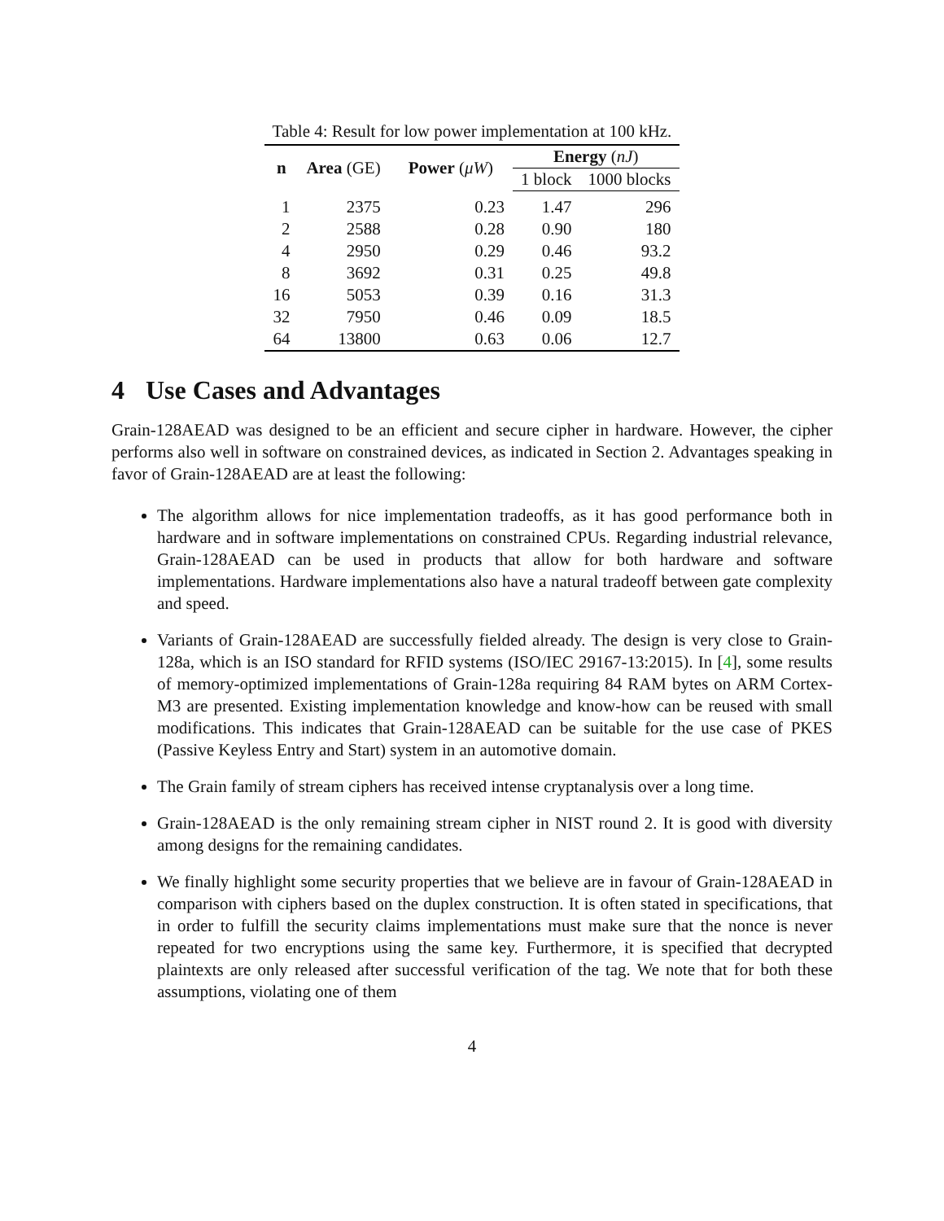Table 4: Result for low power implementation at 100 kHz.
| n | Area (GE) | Power ( μW ) | Energy ( nJ ) | |
| --- | --- | --- | --- | --- |
| | | | 1 block | 1000 blocks |
| 1 | 2375 | 0.23 | 1.47 | 296 |
| 2 | 2588 | 0.28 | 0.90 | 180 |
| 4 | 2950 | 0.29 | 0.46 | 93.2 |
| 8 | 3692 | 0.31 | 0.25 | 49.8 |
| 16 | 5053 | 0.39 | 0.16 | 31.3 |
| 32 | 7950 | 0.46 | 0.09 | 18.5 |
| 64 | 13800 | 0.63 | 0.06 | 12.7 |
4 Use Cases and Advantages
Grain-128AEAD was designed to be an efficient and secure cipher in hardware. However, the cipher performs also well in software on constrained devices, as indicated in Section 2. Advantages speaking in favor of Grain-128AEAD are at least the following:
The algorithm allows for nice implementation tradeoffs, as it has good performance both in hardware and in software implementations on constrained CPUs. Regarding industrial relevance, Grain-128AEAD can be used in products that allow for both hardware and software implementations. Hardware implementations also have a natural tradeoff between gate complexity and speed.
Variants of Grain-128AEAD are successfully fielded already. The design is very close to Grain-128a, which is an ISO standard for RFID systems (ISO/IEC 29167-13:2015). In [4], some results of memory-optimized implementations of Grain-128a requiring 84 RAM bytes on ARM Cortex-M3 are presented. Existing implementation knowledge and know-how can be reused with small modifications. This indicates that Grain-128AEAD can be suitable for the use case of PKES (Passive Keyless Entry and Start) system in an automotive domain.
The Grain family of stream ciphers has received intense cryptanalysis over a long time.
Grain-128AEAD is the only remaining stream cipher in NIST round 2. It is good with diversity among designs for the remaining candidates.
We finally highlight some security properties that we believe are in favour of Grain-128AEAD in comparison with ciphers based on the duplex construction. It is often stated in specifications, that in order to fulfill the security claims implementations must make sure that the nonce is never repeated for two encryptions using the same key. Furthermore, it is specified that decrypted plaintexts are only released after successful verification of the tag. We note that for both these assumptions, violating one of them
4